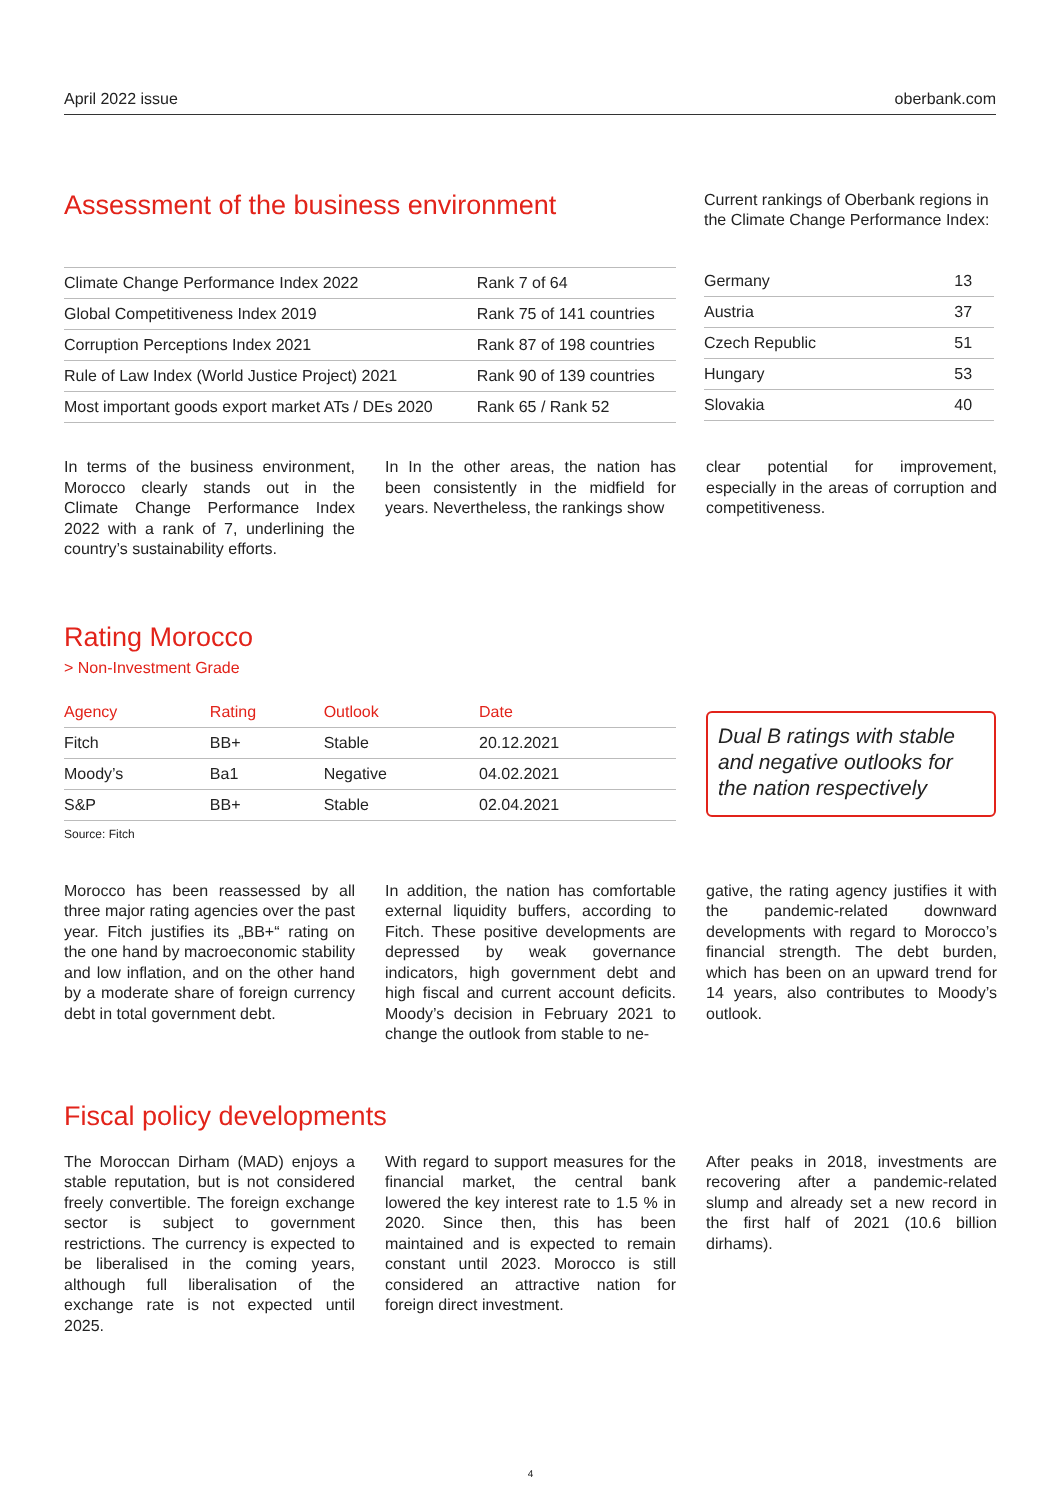April 2022 issue oberbank.com
Assessment of the business environment
| Climate Change Performance Index 2022 | Rank 7 of 64 |
| Global Competitiveness Index 2019 | Rank 75 of 141 countries |
| Corruption Perceptions Index 2021 | Rank 87 of 198 countries |
| Rule of Law Index (World Justice Project) 2021 | Rank 90 of 139 countries |
| Most important goods export market ATs / DEs 2020 | Rank 65 / Rank 52 |
Current rankings of Oberbank regions in the Climate Change Performance Index:
| Germany | 13 |
| Austria | 37 |
| Czech Republic | 51 |
| Hungary | 53 |
| Slovakia | 40 |
In terms of the business environment, Morocco clearly stands out in the Climate Change Performance Index 2022 with a rank of 7, underlining the country’s sustainability efforts.
In In the other areas, the nation has been consistently in the midfield for years. Nevertheless, the rankings show
clear potential for improvement, especially in the areas of corruption and competitiveness.
Rating Morocco
> Non-Investment Grade
| Agency | Rating | Outlook | Date |
| --- | --- | --- | --- |
| Fitch | BB+ | Stable | 20.12.2021 |
| Moody’s | Ba1 | Negative | 04.02.2021 |
| S&P | BB+ | Stable | 02.04.2021 |
Source: Fitch
Dual B ratings with stable and negative outlooks for the nation respectively
Morocco has been reassessed by all three major rating agencies over the past year. Fitch justifies its „BB+“ rating on the one hand by macroeconomic stability and low inflation, and on the other hand by a moderate share of foreign currency debt in total government debt.
In addition, the nation has comfortable external liquidity buffers, according to Fitch. These positive developments are depressed by weak governance indicators, high government debt and high fiscal and current account deficits. Moody’s decision in February 2021 to change the outlook from stable to ne-
gative, the rating agency justifies it with the pandemic-related downward developments with regard to Morocco’s financial strength. The debt burden, which has been on an upward trend for 14 years, also contributes to Moody’s outlook.
Fiscal policy developments
The Moroccan Dirham (MAD) enjoys a stable reputation, but is not considered freely convertible. The foreign exchange sector is subject to government restrictions. The currency is expected to be liberalised in the coming years, although full liberalisation of the exchange rate is not expected until 2025.
With regard to support measures for the financial market, the central bank lowered the key interest rate to 1.5 % in 2020. Since then, this has been maintained and is expected to remain constant until 2023. Morocco is still considered an attractive nation for foreign direct investment.
After peaks in 2018, investments are recovering after a pandemic-related slump and already set a new record in the first half of 2021 (10.6 billion dirhams).
4